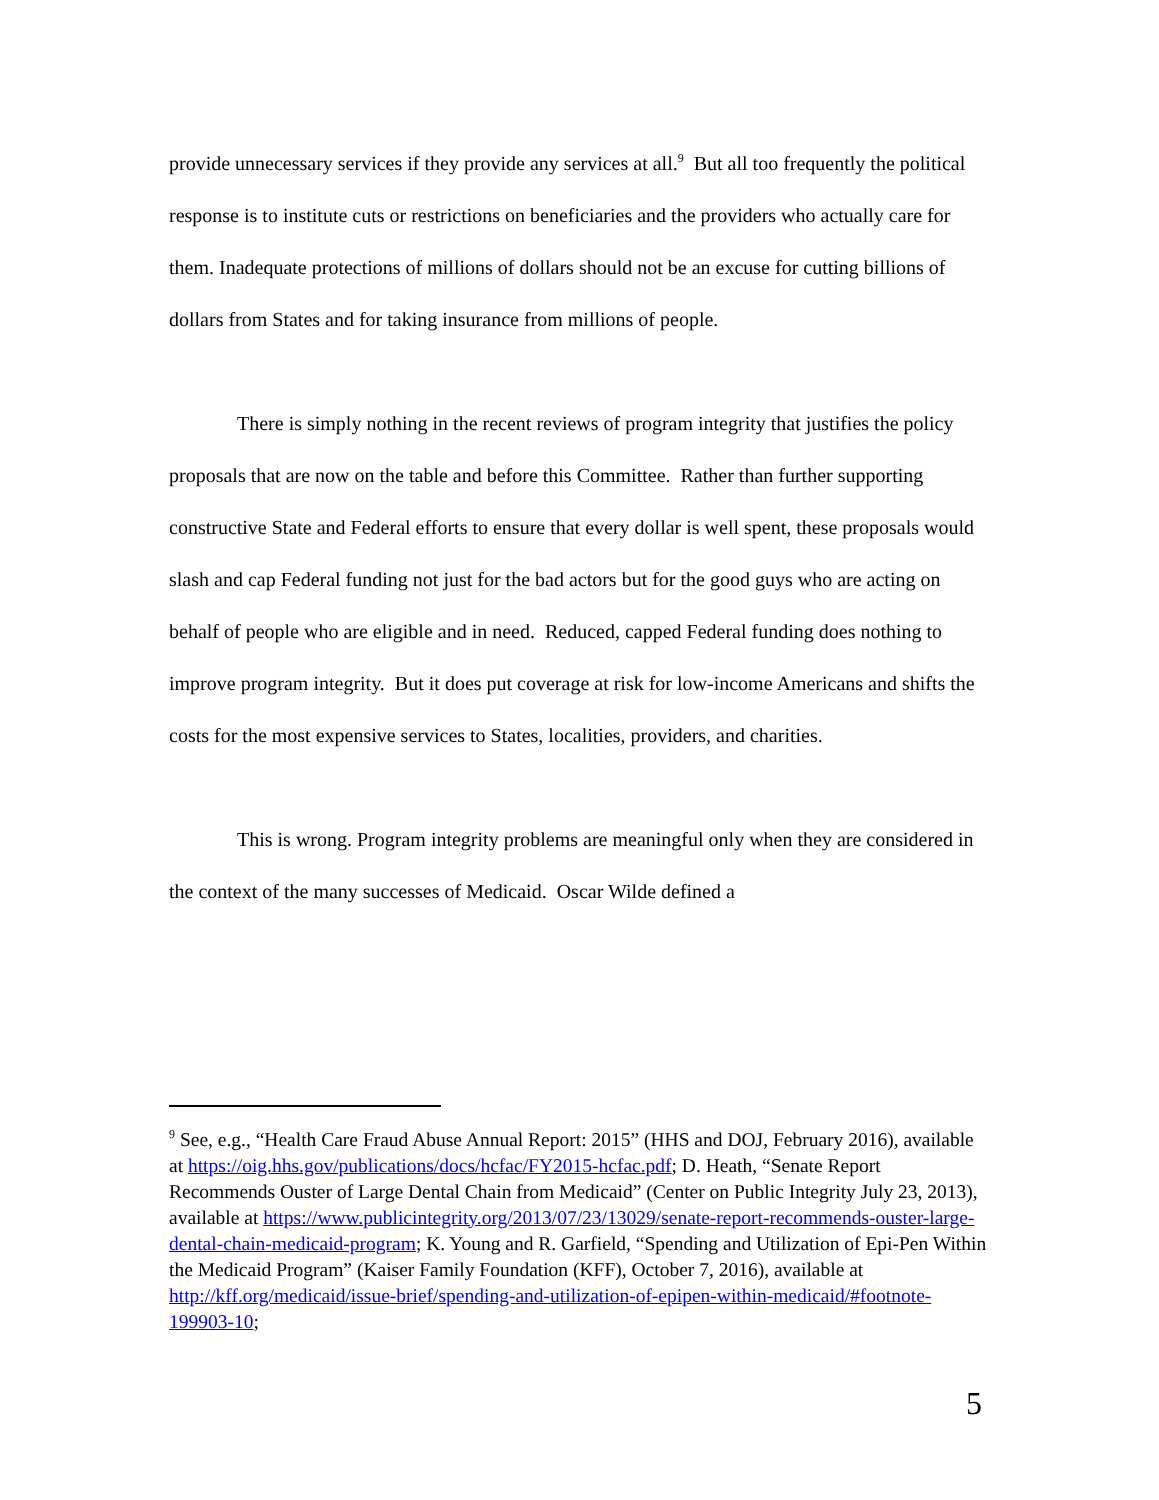provide unnecessary services if they provide any services at all.<sup>9</sup> But all too frequently the political response is to institute cuts or restrictions on beneficiaries and the providers who actually care for them. Inadequate protections of millions of dollars should not be an excuse for cutting billions of dollars from States and for taking insurance from millions of people.
There is simply nothing in the recent reviews of program integrity that justifies the policy proposals that are now on the table and before this Committee. Rather than further supporting constructive State and Federal efforts to ensure that every dollar is well spent, these proposals would slash and cap Federal funding not just for the bad actors but for the good guys who are acting on behalf of people who are eligible and in need. Reduced, capped Federal funding does nothing to improve program integrity. But it does put coverage at risk for low-income Americans and shifts the costs for the most expensive services to States, localities, providers, and charities.
This is wrong. Program integrity problems are meaningful only when they are considered in the context of the many successes of Medicaid. Oscar Wilde defined a
<sup>9</sup> See, e.g., “Health Care Fraud Abuse Annual Report: 2015” (HHS and DOJ, February 2016), available at https://oig.hhs.gov/publications/docs/hcfac/FY2015-hcfac.pdf; D. Heath, “Senate Report Recommends Ouster of Large Dental Chain from Medicaid” (Center on Public Integrity July 23, 2013), available at https://www.publicintegrity.org/2013/07/23/13029/senate-report-recommends-ouster-large-dental-chain-medicaid-program; K. Young and R. Garfield, “Spending and Utilization of Epi-Pen Within the Medicaid Program” (Kaiser Family Foundation (KFF), October 7, 2016), available at http://kff.org/medicaid/issue-brief/spending-and-utilization-of-epipen-within-medicaid/#footnote-199903-10;
5